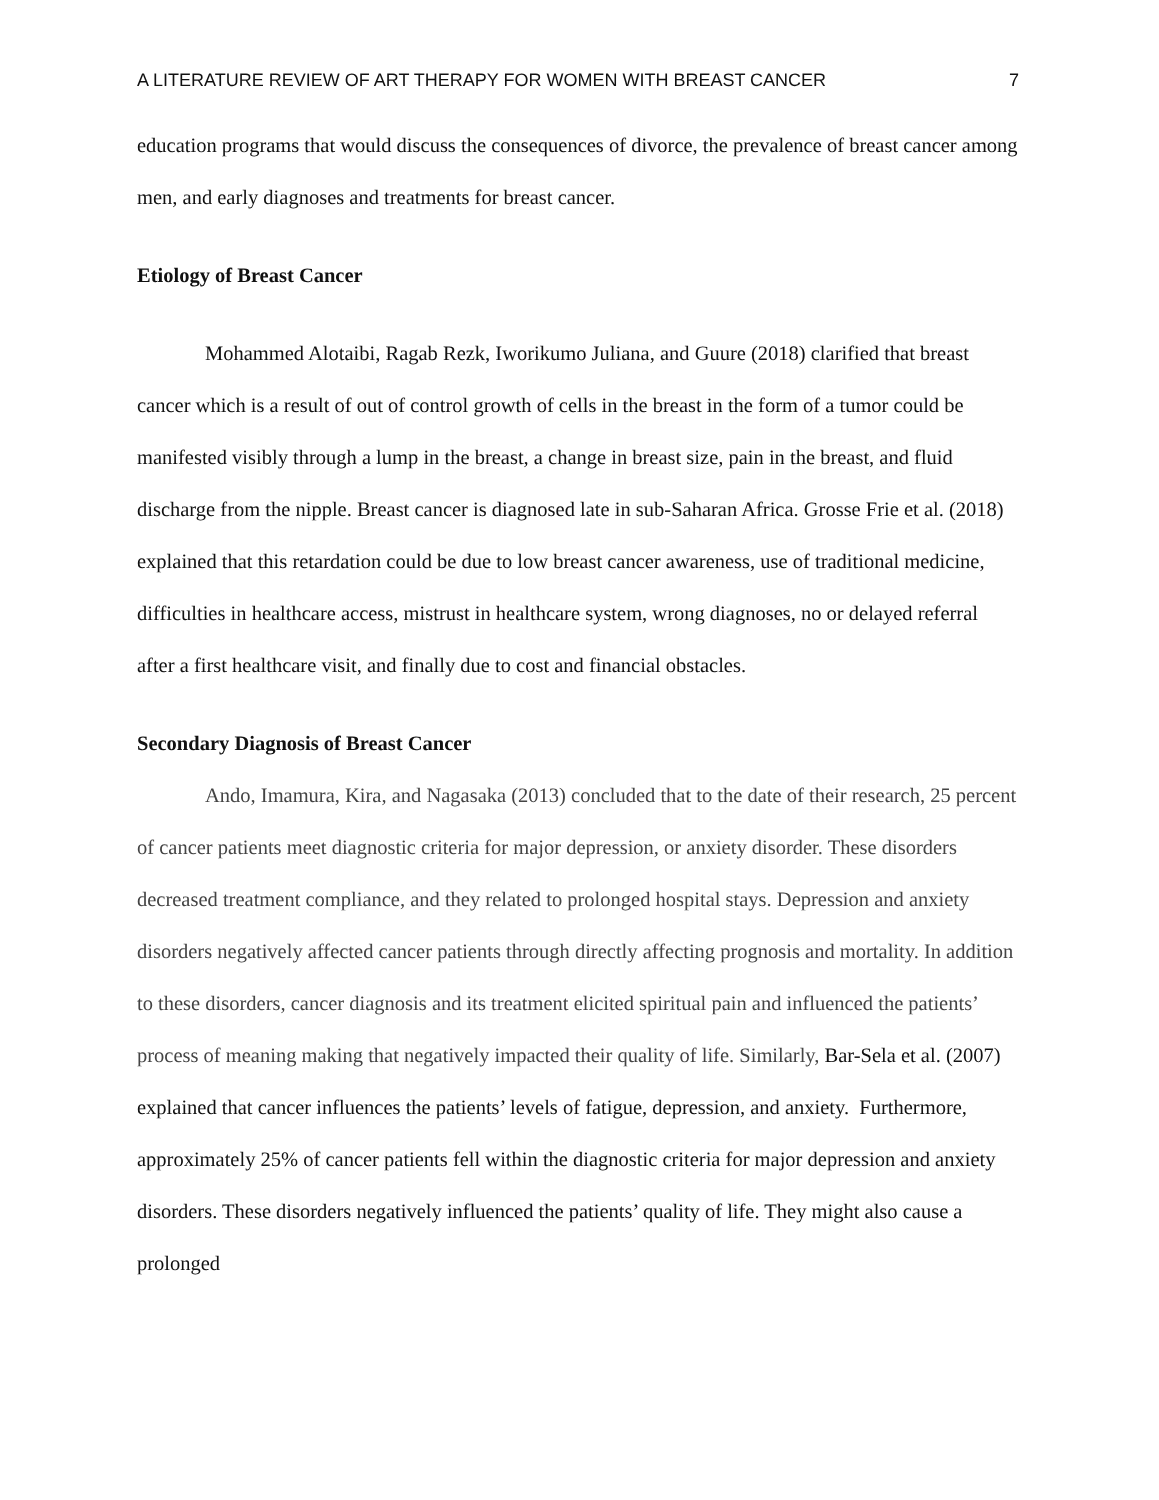A LITERATURE REVIEW OF ART THERAPY FOR WOMEN WITH BREAST CANCER 7
education programs that would discuss the consequences of divorce, the prevalence of breast cancer among men, and early diagnoses and treatments for breast cancer.
Etiology of Breast Cancer
Mohammed Alotaibi, Ragab Rezk, Iworikumo Juliana, and Guure (2018) clarified that breast cancer which is a result of out of control growth of cells in the breast in the form of a tumor could be manifested visibly through a lump in the breast, a change in breast size, pain in the breast, and fluid discharge from the nipple. Breast cancer is diagnosed late in sub-Saharan Africa. Grosse Frie et al. (2018) explained that this retardation could be due to low breast cancer awareness, use of traditional medicine, difficulties in healthcare access, mistrust in healthcare system, wrong diagnoses, no or delayed referral after a first healthcare visit, and finally due to cost and financial obstacles.
Secondary Diagnosis of Breast Cancer
Ando, Imamura, Kira, and Nagasaka (2013) concluded that to the date of their research, 25 percent of cancer patients meet diagnostic criteria for major depression, or anxiety disorder. These disorders decreased treatment compliance, and they related to prolonged hospital stays. Depression and anxiety disorders negatively affected cancer patients through directly affecting prognosis and mortality. In addition to these disorders, cancer diagnosis and its treatment elicited spiritual pain and influenced the patients’ process of meaning making that negatively impacted their quality of life. Similarly, Bar-Sela et al. (2007) explained that cancer influences the patients’ levels of fatigue, depression, and anxiety. Furthermore, approximately 25% of cancer patients fell within the diagnostic criteria for major depression and anxiety disorders. These disorders negatively influenced the patients’ quality of life. They might also cause a prolonged